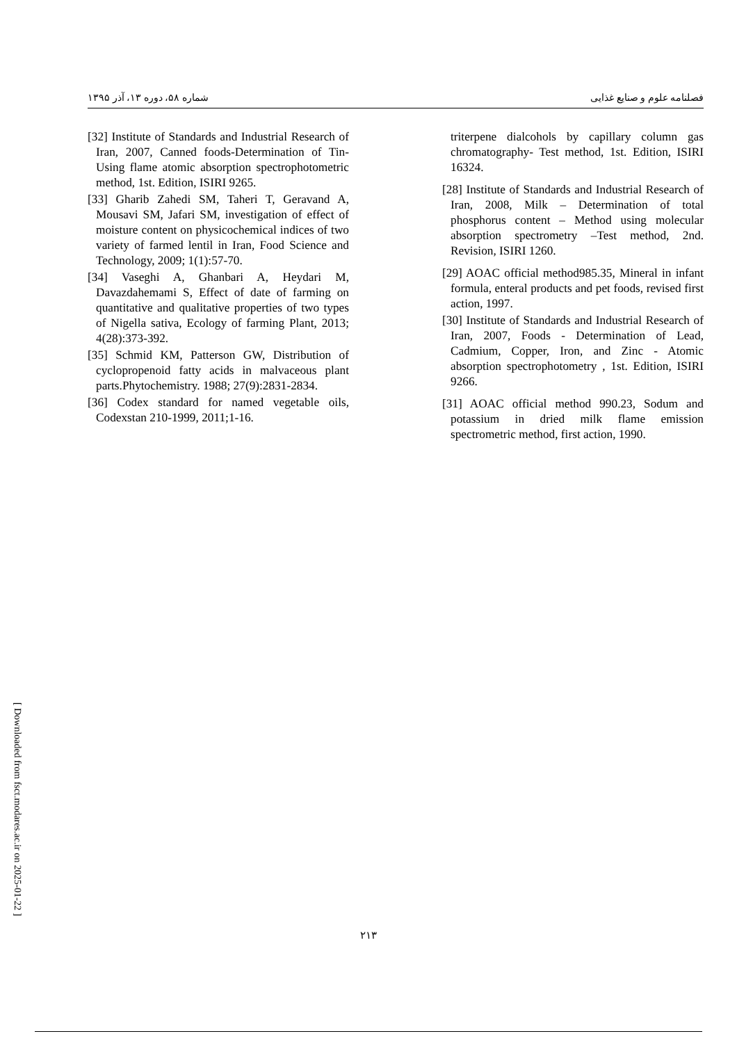[ Downloaded from fsct.modares.ac.ir on 2025-01-22 ]
فصلنامه علوم و صنایع غذایی شماره ۵۸، دوره ۱۳، آذر ۱۳۹۵
triterpene dialcohols by capillary column gas chromatography- Test method, 1st. Edition, ISIRI 16324.
[28] Institute of Standards and Industrial Research of Iran, 2008, Milk – Determination of total phosphorus content – Method using molecular absorption spectrometry –Test method, 2nd. Revision, ISIRI 1260.
[29] AOAC official method985.35, Mineral in infant formula, enteral products and pet foods, revised first action, 1997.
[30] Institute of Standards and Industrial Research of Iran, 2007, Foods - Determination of Lead, Cadmium, Copper, Iron, and Zinc - Atomic absorption spectrophotometry , 1st. Edition, ISIRI 9266.
[31] AOAC official method 990.23, Sodum and potassium in dried milk flame emission spectrometric method, first action, 1990.
[32] Institute of Standards and Industrial Research of Iran, 2007, Canned foods-Determination of Tin-Using flame atomic absorption spectrophotometric method, 1st. Edition, ISIRI 9265.
[33] Gharib Zahedi SM, Taheri T, Geravand A, Mousavi SM, Jafari SM, investigation of effect of moisture content on physicochemical indices of two variety of farmed lentil in Iran, Food Science and Technology, 2009; 1(1):57-70.
[34] Vaseghi A, Ghanbari A, Heydari M, Davazdahemami S, Effect of date of farming on quantitative and qualitative properties of two types of Nigella sativa, Ecology of farming Plant, 2013; 4(28):373-392.
[35] Schmid KM, Patterson GW, Distribution of cyclopropenoid fatty acids in malvaceous plant parts.Phytochemistry. 1988; 27(9):2831-2834.
[36] Codex standard for named vegetable oils, Codexstan 210-1999, 2011;1-16.
۲۱۳